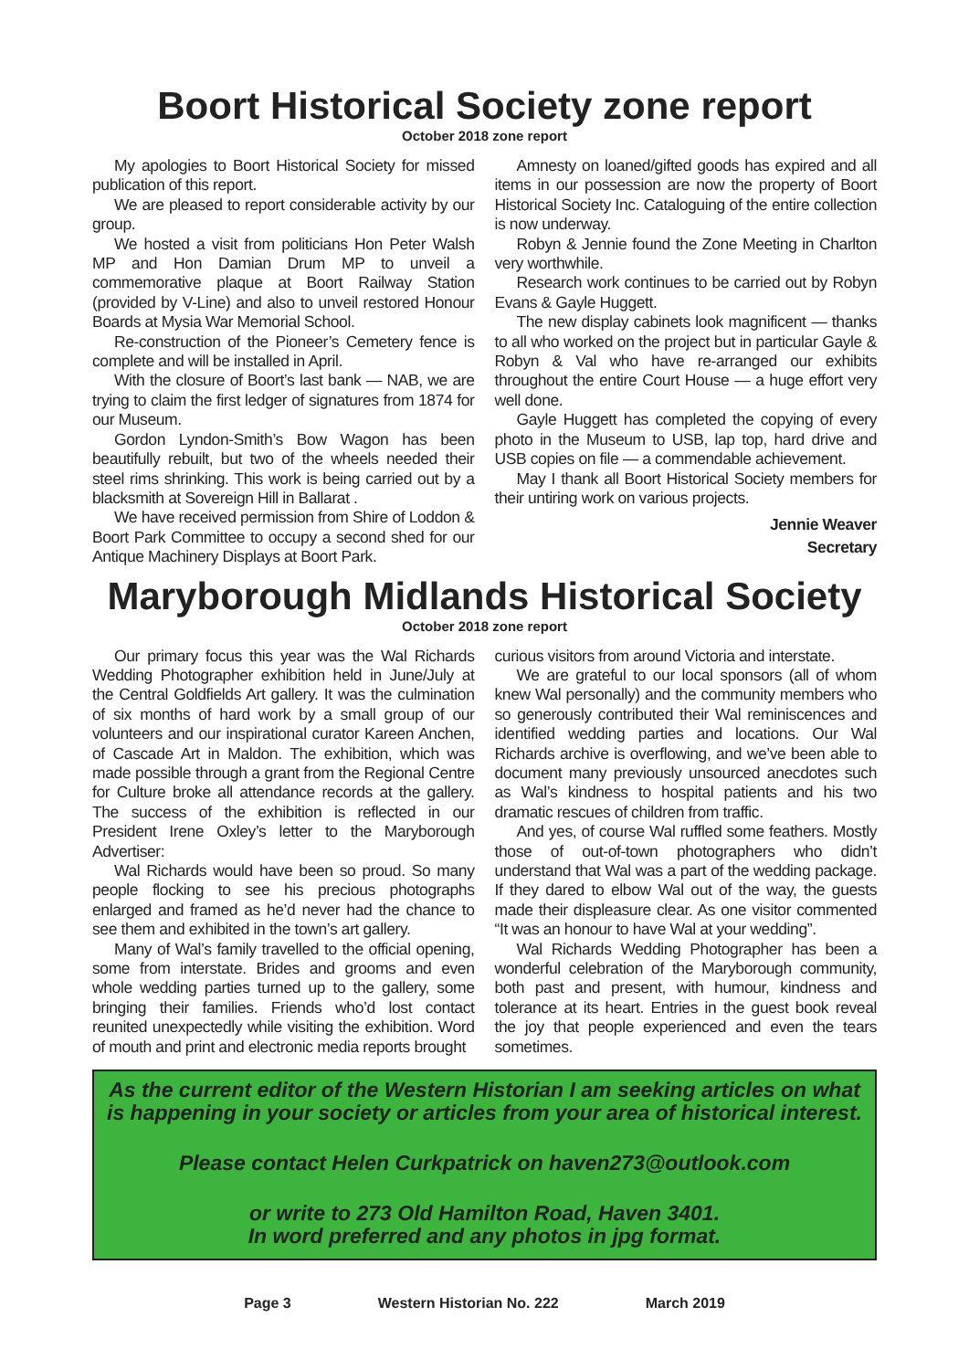Boort Historical Society zone report
October 2018 zone report
My apologies to Boort Historical Society for missed publication of this report.
We are pleased to report considerable activity by our group.
We hosted a visit from politicians Hon Peter Walsh MP and Hon Damian Drum MP to unveil a commemorative plaque at Boort Railway Station (provided by V-Line) and also to unveil restored Honour Boards at Mysia War Memorial School.
Re-construction of the Pioneer’s Cemetery fence is complete and will be installed in April.
With the closure of Boort’s last bank — NAB, we are trying to claim the first ledger of signatures from 1874 for our Museum.
Gordon Lyndon-Smith’s Bow Wagon has been beautifully rebuilt, but two of the wheels needed their steel rims shrinking. This work is being carried out by a blacksmith at Sovereign Hill in Ballarat .
We have received permission from Shire of Loddon & Boort Park Committee to occupy a second shed for our Antique Machinery Displays at Boort Park.
Amnesty on loaned/gifted goods has expired and all items in our possession are now the property of Boort Historical Society Inc. Cataloguing of the entire collection is now underway.
Robyn & Jennie found the Zone Meeting in Charlton very worthwhile.
Research work continues to be carried out by Robyn Evans & Gayle Huggett.
The new display cabinets look magnificent — thanks to all who worked on the project but in particular Gayle & Robyn & Val who have re-arranged our exhibits throughout the entire Court House — a huge effort very well done.
Gayle Huggett has completed the copying of every photo in the Museum to USB, lap top, hard drive and USB copies on file — a commendable achievement.
May I thank all Boort Historical Society members for their untiring work on various projects.
Jennie Weaver
Secretary
Maryborough Midlands Historical Society
October 2018 zone report
Our primary focus this year was the Wal Richards Wedding Photographer exhibition held in June/July at the Central Goldfields Art gallery. It was the culmination of six months of hard work by a small group of our volunteers and our inspirational curator Kareen Anchen, of Cascade Art in Maldon. The exhibition, which was made possible through a grant from the Regional Centre for Culture broke all attendance records at the gallery. The success of the exhibition is reflected in our President Irene Oxley’s letter to the Maryborough Advertiser:
Wal Richards would have been so proud. So many people flocking to see his precious photographs enlarged and framed as he’d never had the chance to see them and exhibited in the town’s art gallery.
Many of Wal’s family travelled to the official opening, some from interstate. Brides and grooms and even whole wedding parties turned up to the gallery, some bringing their families. Friends who’d lost contact reunited unexpectedly while visiting the exhibition. Word of mouth and print and electronic media reports brought
curious visitors from around Victoria and interstate.
We are grateful to our local sponsors (all of whom knew Wal personally) and the community members who so generously contributed their Wal reminiscences and identified wedding parties and locations. Our Wal Richards archive is overflowing, and we’ve been able to document many previously unsourced anecdotes such as Wal’s kindness to hospital patients and his two dramatic rescues of children from traffic.
And yes, of course Wal ruffled some feathers. Mostly those of out-of-town photographers who didn’t understand that Wal was a part of the wedding package. If they dared to elbow Wal out of the way, the guests made their displeasure clear. As one visitor commented “It was an honour to have Wal at your wedding”.
Wal Richards Wedding Photographer has been a wonderful celebration of the Maryborough community, both past and present, with humour, kindness and tolerance at its heart. Entries in the guest book reveal the joy that people experienced and even the tears sometimes.
As the current editor of the Western Historian I am seeking articles on what is happening in your society or articles from your area of historical interest.
Please contact Helen Curkpatrick on haven273@outlook.com
or write to 273 Old Hamilton Road, Haven 3401.
In word preferred and any photos in jpg format.
Page 3 Western Historian No. 222 March 2019